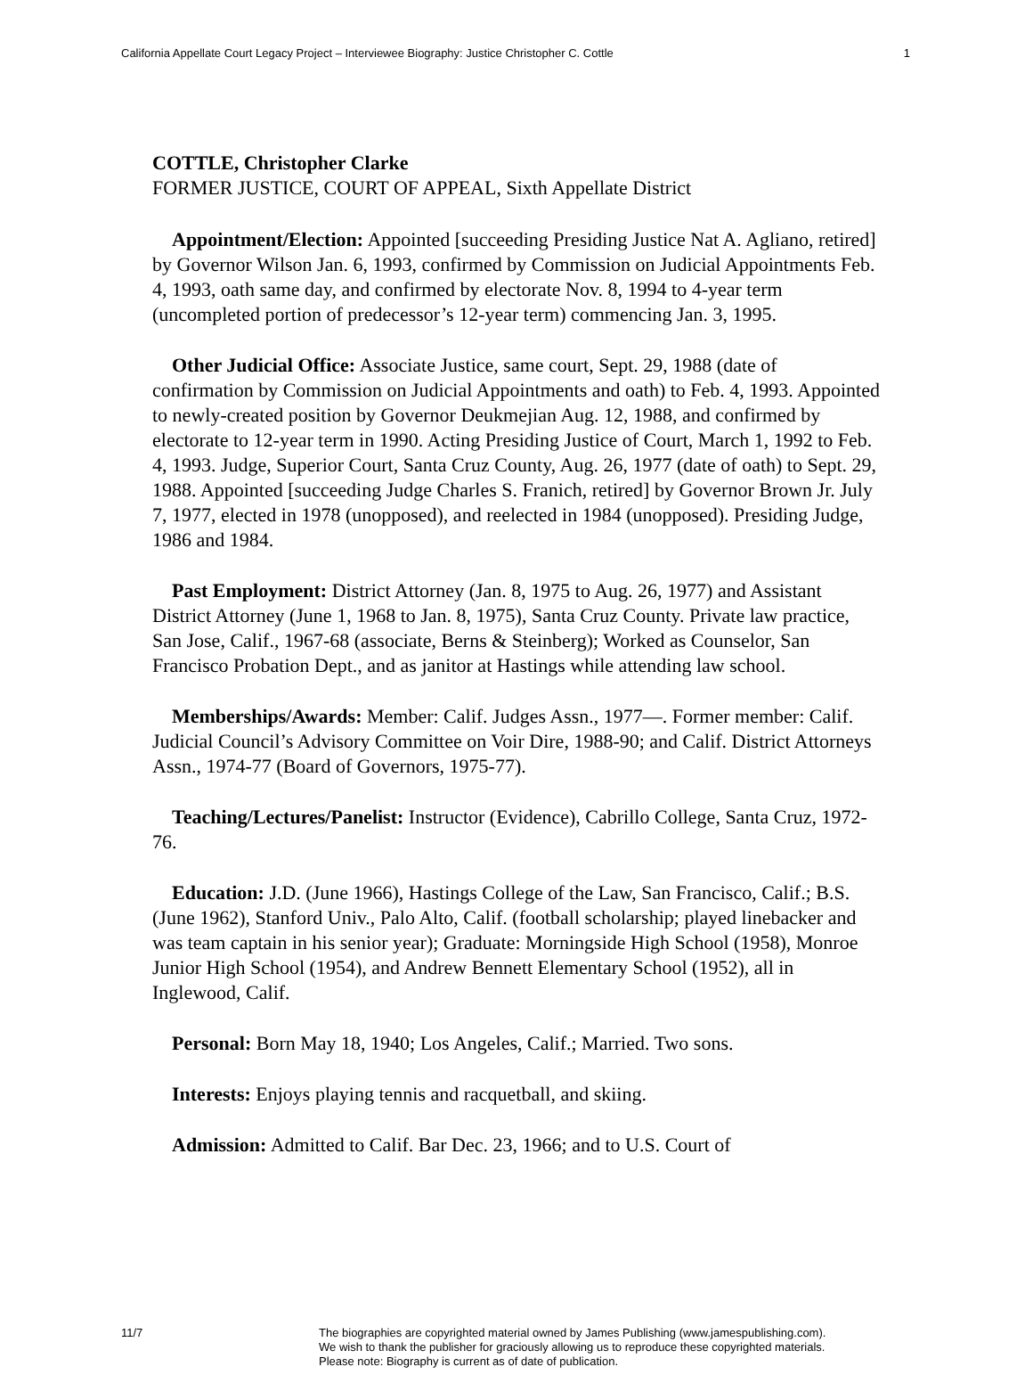California Appellate Court Legacy Project – Interviewee Biography: Justice Christopher C. Cottle 1
COTTLE, Christopher Clarke
FORMER JUSTICE, COURT OF APPEAL, Sixth Appellate District
Appointment/Election: Appointed [succeeding Presiding Justice Nat A. Agliano, retired] by Governor Wilson Jan. 6, 1993, confirmed by Commission on Judicial Appointments Feb. 4, 1993, oath same day, and confirmed by electorate Nov. 8, 1994 to 4-year term (uncompleted portion of predecessor’s 12-year term) commencing Jan. 3, 1995.
Other Judicial Office: Associate Justice, same court, Sept. 29, 1988 (date of confirmation by Commission on Judicial Appointments and oath) to Feb. 4, 1993. Appointed to newly-created position by Governor Deukmejian Aug. 12, 1988, and confirmed by electorate to 12-year term in 1990. Acting Presiding Justice of Court, March 1, 1992 to Feb. 4, 1993. Judge, Superior Court, Santa Cruz County, Aug. 26, 1977 (date of oath) to Sept. 29, 1988. Appointed [succeeding Judge Charles S. Franich, retired] by Governor Brown Jr. July 7, 1977, elected in 1978 (unopposed), and reelected in 1984 (unopposed). Presiding Judge, 1986 and 1984.
Past Employment: District Attorney (Jan. 8, 1975 to Aug. 26, 1977) and Assistant District Attorney (June 1, 1968 to Jan. 8, 1975), Santa Cruz County. Private law practice, San Jose, Calif., 1967-68 (associate, Berns & Steinberg); Worked as Counselor, San Francisco Probation Dept., and as janitor at Hastings while attending law school.
Memberships/Awards: Member: Calif. Judges Assn., 1977—. Former member: Calif. Judicial Council’s Advisory Committee on Voir Dire, 1988-90; and Calif. District Attorneys Assn., 1974-77 (Board of Governors, 1975-77).
Teaching/Lectures/Panelist: Instructor (Evidence), Cabrillo College, Santa Cruz, 1972-76.
Education: J.D. (June 1966), Hastings College of the Law, San Francisco, Calif.; B.S. (June 1962), Stanford Univ., Palo Alto, Calif. (football scholarship; played linebacker and was team captain in his senior year); Graduate: Morningside High School (1958), Monroe Junior High School (1954), and Andrew Bennett Elementary School (1952), all in Inglewood, Calif.
Personal: Born May 18, 1940; Los Angeles, Calif.; Married. Two sons.
Interests: Enjoys playing tennis and racquetball, and skiing.
Admission: Admitted to Calif. Bar Dec. 23, 1966; and to U.S. Court of
11/7 The biographies are copyrighted material owned by James Publishing (www.jamespublishing.com).
We wish to thank the publisher for graciously allowing us to reproduce these copyrighted materials.
Please note: Biography is current as of date of publication.